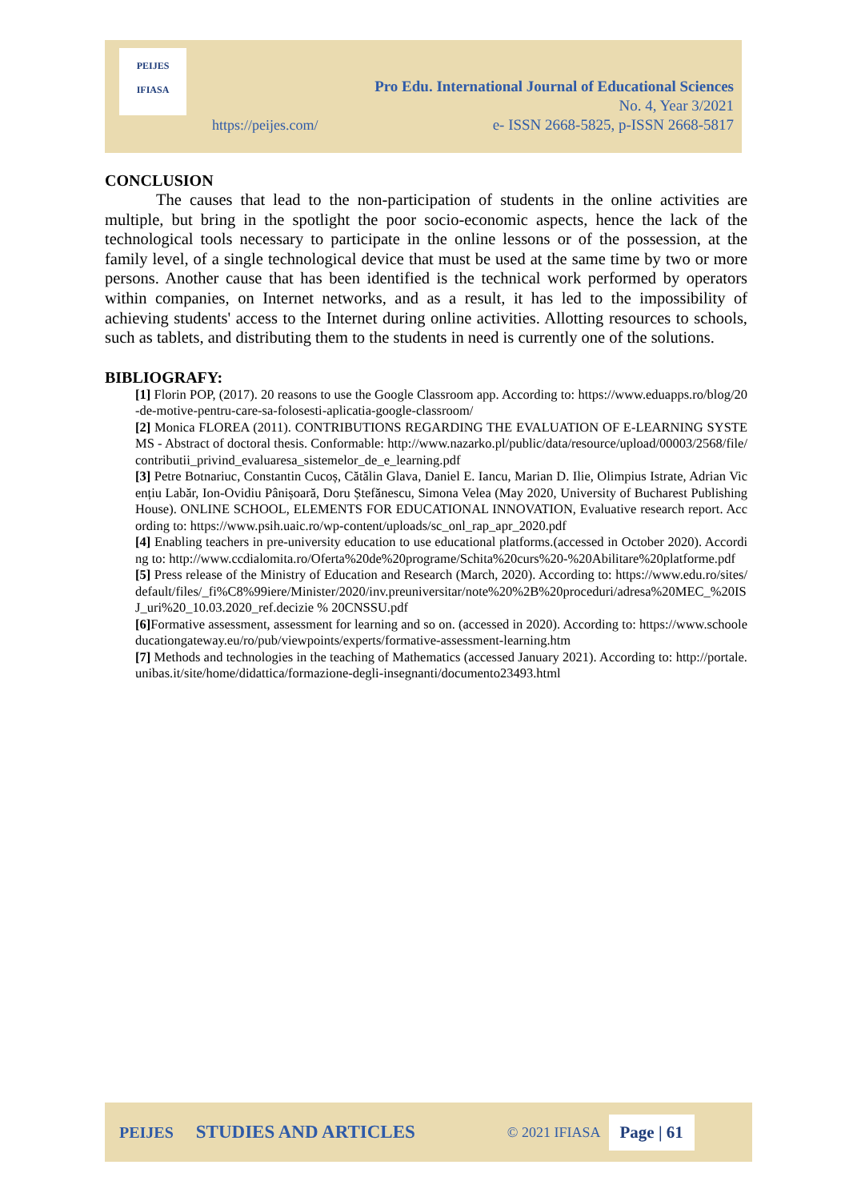PEIJES
IFIASA
Pro Edu. International Journal of Educational Sciences
No. 4, Year 3/2021
e- ISSN 2668-5825, p-ISSN 2668-5817
https://peijes.com/
CONCLUSION
The causes that lead to the non-participation of students in the online activities are multiple, but bring in the spotlight the poor socio-economic aspects, hence the lack of the technological tools necessary to participate in the online lessons or of the possession, at the family level, of a single technological device that must be used at the same time by two or more persons. Another cause that has been identified is the technical work performed by operators within companies, on Internet networks, and as a result, it has led to the impossibility of achieving students' access to the Internet during online activities. Allotting resources to schools, such as tablets, and distributing them to the students in need is currently one of the solutions.
BIBLIOGRAFY:
[1] Florin POP, (2017). 20 reasons to use the Google Classroom app. According to: https://www.eduapps.ro/blog/20-de-motive-pentru-care-sa-folosesti-aplicatia-google-classroom/
[2] Monica FLOREA (2011). CONTRIBUTIONS REGARDING THE EVALUATION OF E-LEARNING SYSTEMS - Abstract of doctoral thesis. Conformable: http://www.nazarko.pl/public/data/resource/upload/00003/2568/file/contributii_privind_evaluaresa_sistemelor_de_e_learning.pdf
[3] Petre Botnariuc, Constantin Cucoș, Cătălin Glava, Daniel E. Iancu, Marian D. Ilie, Olimpius Istrate, Adrian Vicențiu Labăr, Ion-Ovidiu Pânișoară, Doru Ștefănescu, Simona Velea (May 2020, University of Bucharest Publishing House). ONLINE SCHOOL, ELEMENTS FOR EDUCATIONAL INNOVATION, Evaluative research report. According to: https://www.psih.uaic.ro/wp-content/uploads/sc_onl_rap_apr_2020.pdf
[4] Enabling teachers in pre-university education to use educational platforms.(accessed in October 2020). According to: http://www.ccdialomita.ro/Oferta%20de%20programe/Schita%20curs%20-%20Abilitare%20platforme.pdf
[5] Press release of the Ministry of Education and Research (March, 2020). According to: https://www.edu.ro/sites/default/files/_fi%C8%99iere/Minister/2020/inv.preuniversitar/note%20%2B%20proceduri/adresa%20MEC_%20ISJ_uri%20_10.03.2020_ref.decizie % 20CNSSU.pdf
[6] Formative assessment, assessment for learning and so on. (accessed in 2020). According to: https://www.schooleducationgateway.eu/ro/pub/viewpoints/experts/formative-assessment-learning.htm
[7] Methods and technologies in the teaching of Mathematics (accessed January 2021). According to: http://portale.unibas.it/site/home/didattica/formazione-degli-insegnanti/documento23493.html
PEIJES STUDIES AND ARTICLES © 2021 IFIASA Page | 61